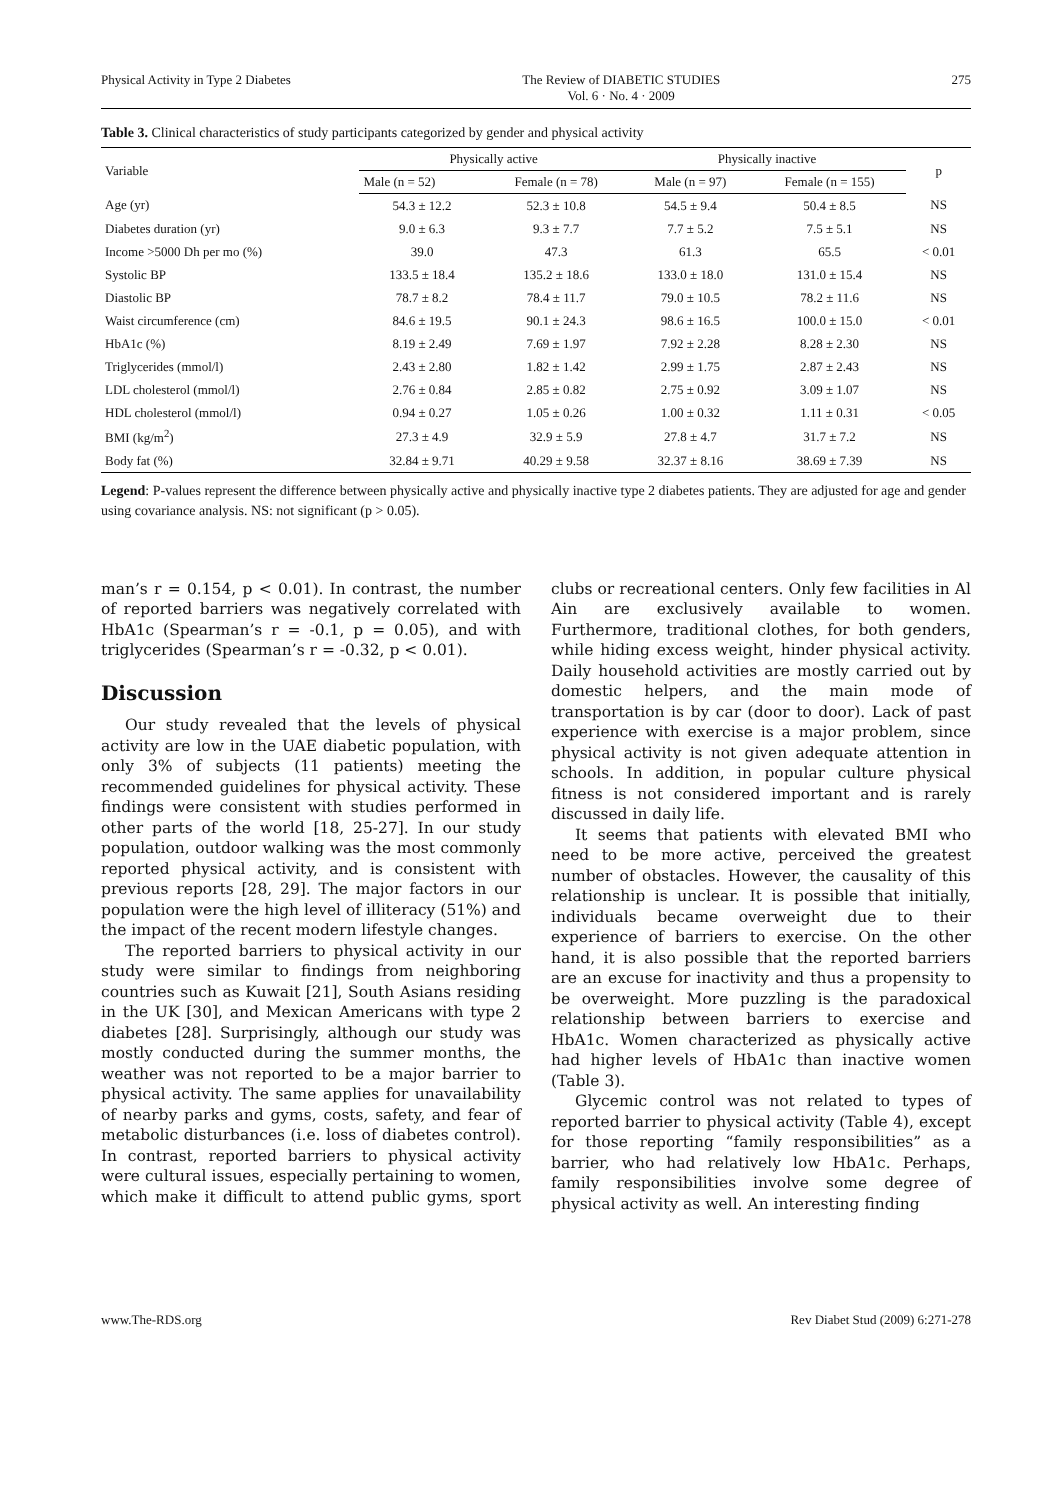Physical Activity in Type 2 Diabetes The Review of DIABETIC STUDIES
Vol. 6 · No. 4 · 2009 275
Table 3. Clinical characteristics of study participants categorized by gender and physical activity
| Variable | Physically active | | Physically inactive | | p |
| --- | --- | --- | --- | --- | --- |
| | Male (n = 52) | Female (n = 78) | Male (n = 97) | Female (n = 155) | |
| Age (yr) | 54.3 ± 12.2 | 52.3 ± 10.8 | 54.5 ± 9.4 | 50.4 ± 8.5 | NS |
| Diabetes duration (yr) | 9.0 ± 6.3 | 9.3 ± 7.7 | 7.7 ± 5.2 | 7.5 ± 5.1 | NS |
| Income >5000 Dh per mo (%) | 39.0 | 47.3 | 61.3 | 65.5 | < 0.01 |
| Systolic BP | 133.5 ± 18.4 | 135.2 ± 18.6 | 133.0 ± 18.0 | 131.0 ± 15.4 | NS |
| Diastolic BP | 78.7 ± 8.2 | 78.4 ± 11.7 | 79.0 ± 10.5 | 78.2 ± 11.6 | NS |
| Waist circumference (cm) | 84.6 ± 19.5 | 90.1 ± 24.3 | 98.6 ± 16.5 | 100.0 ± 15.0 | < 0.01 |
| HbA1c (%) | 8.19 ± 2.49 | 7.69 ± 1.97 | 7.92 ± 2.28 | 8.28 ± 2.30 | NS |
| Triglycerides (mmol/l) | 2.43 ± 2.80 | 1.82 ± 1.42 | 2.99 ± 1.75 | 2.87 ± 2.43 | NS |
| LDL cholesterol (mmol/l) | 2.76 ± 0.84 | 2.85 ± 0.82 | 2.75 ± 0.92 | 3.09 ± 1.07 | NS |
| HDL cholesterol (mmol/l) | 0.94 ± 0.27 | 1.05 ± 0.26 | 1.00 ± 0.32 | 1.11 ± 0.31 | < 0.05 |
| BMI (kg/m<sup>2</sup>) | 27.3 ± 4.9 | 32.9 ± 5.9 | 27.8 ± 4.7 | 31.7 ± 7.2 | NS |
| Body fat (%) | 32.84 ± 9.71 | 40.29 ± 9.58 | 32.37 ± 8.16 | 38.69 ± 7.39 | NS |
Legend: P-values represent the difference between physically active and physically inactive type 2 diabetes patients. They are adjusted for age and gender using covariance analysis. NS: not significant (p > 0.05).
man’s r = 0.154, p < 0.01). In contrast, the number of reported barriers was negatively correlated with HbA1c (Spearman’s r = -0.1, p = 0.05), and with triglycerides (Spearman’s r = -0.32, p < 0.01).
Discussion
Our study revealed that the levels of physical activity are low in the UAE diabetic population, with only 3% of subjects (11 patients) meeting the recommended guidelines for physical activity. These findings were consistent with studies performed in other parts of the world [18, 25-27]. In our study population, outdoor walking was the most commonly reported physical activity, and is consistent with previous reports [28, 29]. The major factors in our population were the high level of illiteracy (51%) and the impact of the recent modern lifestyle changes.
The reported barriers to physical activity in our study were similar to findings from neighboring countries such as Kuwait [21], South Asians residing in the UK [30], and Mexican Americans with type 2 diabetes [28]. Surprisingly, although our study was mostly conducted during the summer months, the weather was not reported to be a major barrier to physical activity. The same applies for unavailability of nearby parks and gyms, costs, safety, and fear of metabolic disturbances (i.e. loss of diabetes control). In contrast, reported barriers to physical activity were cultural issues, especially pertaining to women, which make it difficult to attend public gyms, sport clubs or recreational centers. Only few facilities in Al Ain are exclusively available to women. Furthermore, traditional clothes, for both genders, while hiding excess weight, hinder physical activity. Daily household activities are mostly carried out by domestic helpers, and the main mode of transportation is by car (door to door). Lack of past experience with exercise is a major problem, since physical activity is not given adequate attention in schools. In addition, in popular culture physical fitness is not considered important and is rarely discussed in daily life.
It seems that patients with elevated BMI who need to be more active, perceived the greatest number of obstacles. However, the causality of this relationship is unclear. It is possible that initially, individuals became overweight due to their experience of barriers to exercise. On the other hand, it is also possible that the reported barriers are an excuse for inactivity and thus a propensity to be overweight. More puzzling is the paradoxical relationship between barriers to exercise and HbA1c. Women characterized as physically active had higher levels of HbA1c than inactive women (Table 3).
Glycemic control was not related to types of reported barrier to physical activity (Table 4), except for those reporting “family responsibilities” as a barrier, who had relatively low HbA1c. Perhaps, family responsibilities involve some degree of physical activity as well. An interesting finding
www.The-RDS.org Rev Diabet Stud (2009) 6:271-278